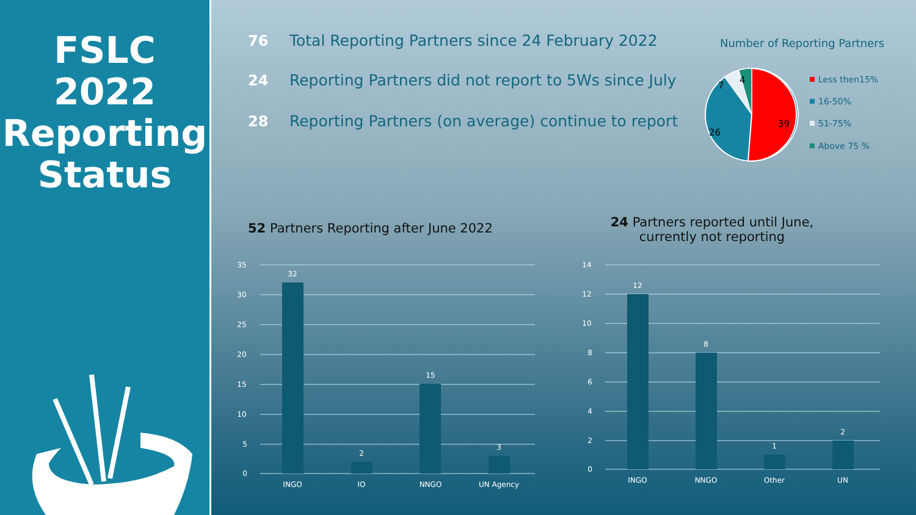FSLC
2022
Reporting
Status
76 Total Reporting Partners since 24 February 2022
24 Reporting Partners did not report to 5Ws since July
28 Reporting Partners (on average) continue to report
Number of Reporting Partners
39
26
7
4
Less then15%
16-50%
51-75%
Above 75 %
52 Partners Reporting after June 2022
24 Partners reported until June,
currently not reporting
35
30
25
20
15
10
5
0
32
2
15
3
INGO
IO
NNGO
UN Agency
14
12
10
8
6
4
2
0
12
8
1
2
INGO
NNGO
Other
UN